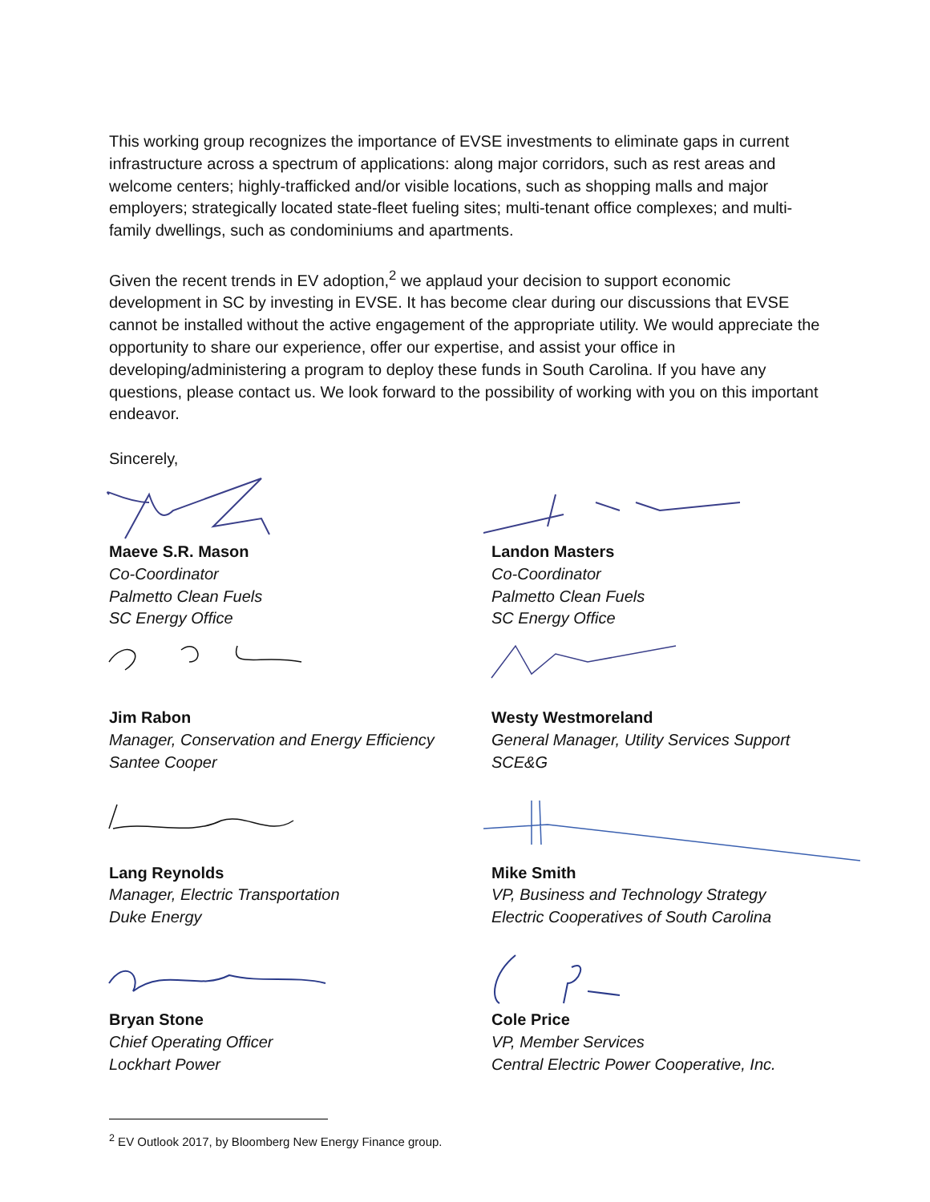This working group recognizes the importance of EVSE investments to eliminate gaps in current infrastructure across a spectrum of applications: along major corridors, such as rest areas and welcome centers; highly-trafficked and/or visible locations, such as shopping malls and major employers; strategically located state-fleet fueling sites; multi-tenant office complexes; and multi-family dwellings, such as condominiums and apartments.
Given the recent trends in EV adoption,<sup>2</sup> we applaud your decision to support economic development in SC by investing in EVSE. It has become clear during our discussions that EVSE cannot be installed without the active engagement of the appropriate utility. We would appreciate the opportunity to share our experience, offer our expertise, and assist your office in developing/administering a program to deploy these funds in South Carolina. If you have any questions, please contact us. We look forward to the possibility of working with you on this important endeavor.
Sincerely,
Maeve S.R. Mason
Co-Coordinator
Palmetto Clean Fuels
SC Energy Office
Landon Masters
Co-Coordinator
Palmetto Clean Fuels
SC Energy Office
Jim Rabon
Manager, Conservation and Energy Efficiency
Santee Cooper
Westy Westmoreland
General Manager, Utility Services Support
SCE&G
Lang Reynolds
Manager, Electric Transportation
Duke Energy
Mike Smith
VP, Business and Technology Strategy
Electric Cooperatives of South Carolina
Bryan Stone
Chief Operating Officer
Lockhart Power
Cole Price
VP, Member Services
Central Electric Power Cooperative, Inc.
<sup>2</sup> EV Outlook 2017, by Bloomberg New Energy Finance group.